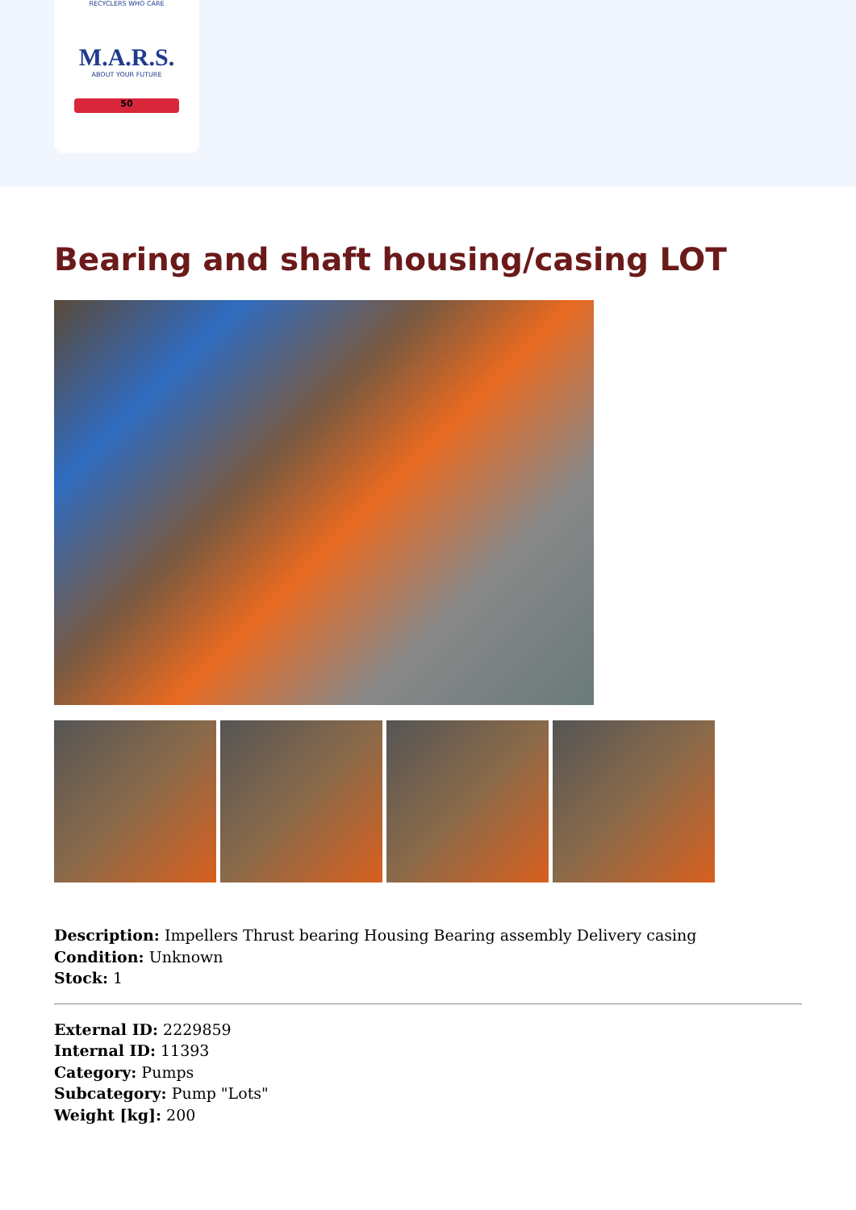RECYCLERS WHO CARE
M.A.R.S.
ABOUT YOUR FUTURE
50
Bearing and shaft housing/casing LOT
Description: Impellers Thrust bearing Housing Bearing assembly Delivery casing
Condition: Unknown
Stock: 1
External ID: 2229859
Internal ID: 11393
Category: Pumps
Subcategory: Pump "Lots"
Weight [kg]: 200